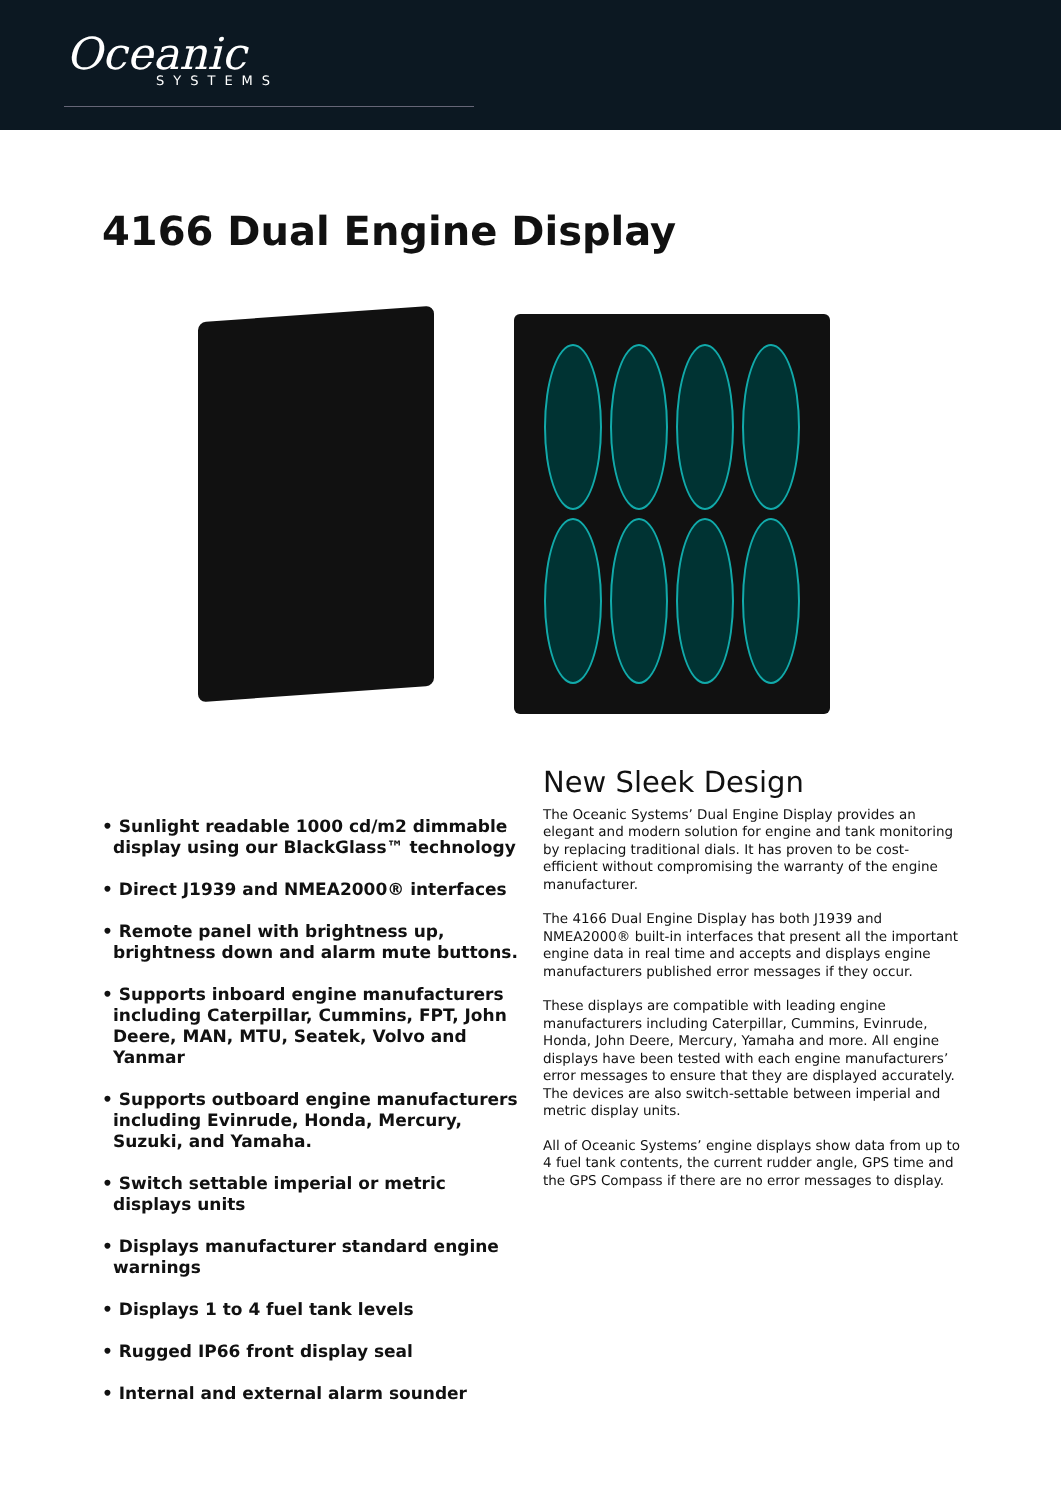Oceanic
SYSTEMS
4166 Dual Engine Display
• Sunlight readable 1000 cd/m2 dimmable display using our BlackGlass™ technology
• Direct J1939 and NMEA2000® interfaces
• Remote panel with brightness up, brightness down and alarm mute buttons.
• Supports inboard engine manufacturers including Caterpillar, Cummins, FPT, John Deere, MAN, MTU, Seatek, Volvo and Yanmar
• Supports outboard engine manufacturers including Evinrude, Honda, Mercury, Suzuki, and Yamaha.
• Switch settable imperial or metric displays units
• Displays manufacturer standard engine warnings
• Displays 1 to 4 fuel tank levels
• Rugged IP66 front display seal
• Internal and external alarm sounder
New Sleek Design
The Oceanic Systems’ Dual Engine Display provides an elegant and modern solution for engine and tank monitoring by replacing traditional dials. It has proven to be cost-efficient without compromising the warranty of the engine manufacturer.
The 4166 Dual Engine Display has both J1939 and NMEA2000® built-in interfaces that present all the important engine data in real time and accepts and displays engine manufacturers published error messages if they occur.
These displays are compatible with leading engine manufacturers including Caterpillar, Cummins, Evinrude, Honda, John Deere, Mercury, Yamaha and more. All engine displays have been tested with each engine manufacturers’ error messages to ensure that they are displayed accurately. The devices are also switch-settable between imperial and metric display units.
All of Oceanic Systems’ engine displays show data from up to 4 fuel tank contents, the current rudder angle, GPS time and the GPS Compass if there are no error messages to display.